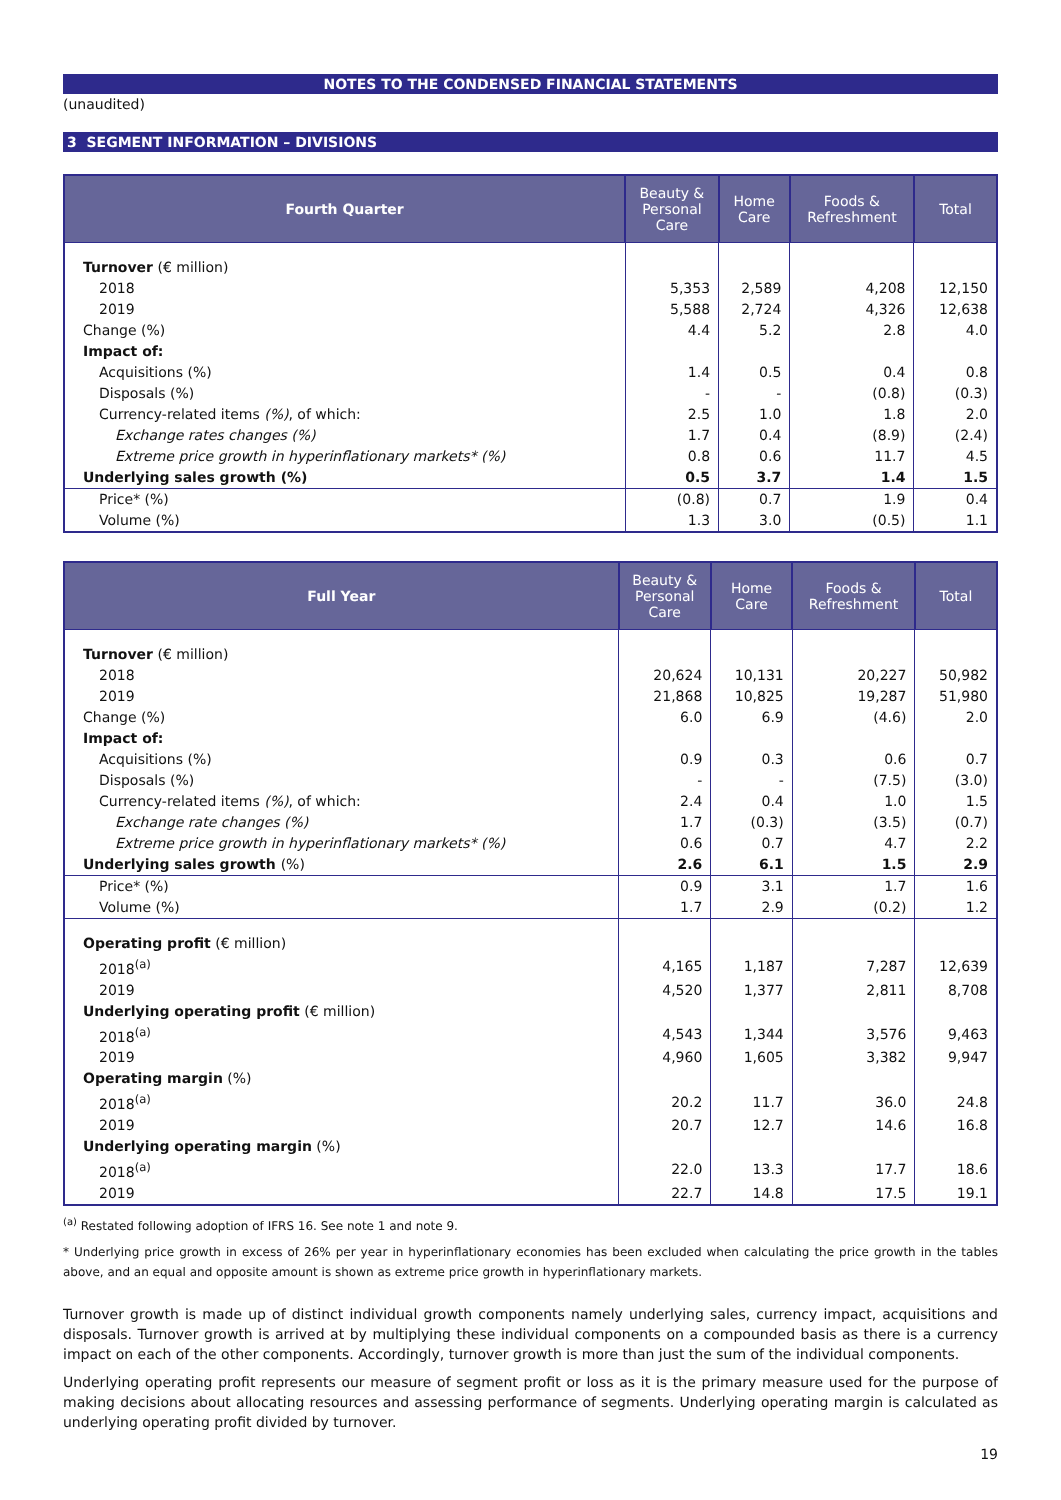NOTES TO THE CONDENSED FINANCIAL STATEMENTS
(unaudited)
3 SEGMENT INFORMATION – DIVISIONS
| Fourth Quarter | Beauty & Personal Care | Home Care | Foods & Refreshment | Total |
| --- | --- | --- | --- | --- |
| Turnover (€ million) | | | | |
| 2018 | 5,353 | 2,589 | 4,208 | 12,150 |
| 2019 | 5,588 | 2,724 | 4,326 | 12,638 |
| Change (%) | 4.4 | 5.2 | 2.8 | 4.0 |
| Impact of: | | | | |
| Acquisitions (%) | 1.4 | 0.5 | 0.4 | 0.8 |
| Disposals (%) | - | - | (0.8) | (0.3) |
| Currency-related items (%) , of which: | 2.5 | 1.0 | 1.8 | 2.0 |
| Exchange rates changes (%) | 1.7 | 0.4 | (8.9) | (2.4) |
| Extreme price growth in hyperinflationary markets* (%) | 0.8 | 0.6 | 11.7 | 4.5 |
| Underlying sales growth (%) | 0.5 | 3.7 | 1.4 | 1.5 |
| Price* (%) | (0.8) | 0.7 | 1.9 | 0.4 |
| Volume (%) | 1.3 | 3.0 | (0.5) | 1.1 |
| Full Year | Beauty & Personal Care | Home Care | Foods & Refreshment | Total |
| --- | --- | --- | --- | --- |
| Turnover (€ million) | | | | |
| 2018 | 20,624 | 10,131 | 20,227 | 50,982 |
| 2019 | 21,868 | 10,825 | 19,287 | 51,980 |
| Change (%) | 6.0 | 6.9 | (4.6) | 2.0 |
| Impact of: | | | | |
| Acquisitions (%) | 0.9 | 0.3 | 0.6 | 0.7 |
| Disposals (%) | - | - | (7.5) | (3.0) |
| Currency-related items (%) , of which: | 2.4 | 0.4 | 1.0 | 1.5 |
| Exchange rate changes (%) | 1.7 | (0.3) | (3.5) | (0.7) |
| Extreme price growth in hyperinflationary markets* (%) | 0.6 | 0.7 | 4.7 | 2.2 |
| Underlying sales growth (%) | 2.6 | 6.1 | 1.5 | 2.9 |
| Price* (%) | 0.9 | 3.1 | 1.7 | 1.6 |
| Volume (%) | 1.7 | 2.9 | (0.2) | 1.2 |
| Operating profit (€ million) | | | | |
| 2018<sup>(a)</sup> | 4,165 | 1,187 | 7,287 | 12,639 |
| 2019 | 4,520 | 1,377 | 2,811 | 8,708 |
| Underlying operating profit (€ million) | | | | |
| 2018<sup>(a)</sup> | 4,543 | 1,344 | 3,576 | 9,463 |
| 2019 | 4,960 | 1,605 | 3,382 | 9,947 |
| Operating margin (%) | | | | |
| 2018<sup>(a)</sup> | 20.2 | 11.7 | 36.0 | 24.8 |
| 2019 | 20.7 | 12.7 | 14.6 | 16.8 |
| Underlying operating margin (%) | | | | |
| 2018<sup>(a)</sup> | 22.0 | 13.3 | 17.7 | 18.6 |
| 2019 | 22.7 | 14.8 | 17.5 | 19.1 |
<sup>(a)</sup> Restated following adoption of IFRS 16. See note 1 and note 9.
* Underlying price growth in excess of 26% per year in hyperinflationary economies has been excluded when calculating the price growth in the tables above, and an equal and opposite amount is shown as extreme price growth in hyperinflationary markets.
Turnover growth is made up of distinct individual growth components namely underlying sales, currency impact, acquisitions and disposals. Turnover growth is arrived at by multiplying these individual components on a compounded basis as there is a currency impact on each of the other components. Accordingly, turnover growth is more than just the sum of the individual components.
Underlying operating profit represents our measure of segment profit or loss as it is the primary measure used for the purpose of making decisions about allocating resources and assessing performance of segments. Underlying operating margin is calculated as underlying operating profit divided by turnover.
19